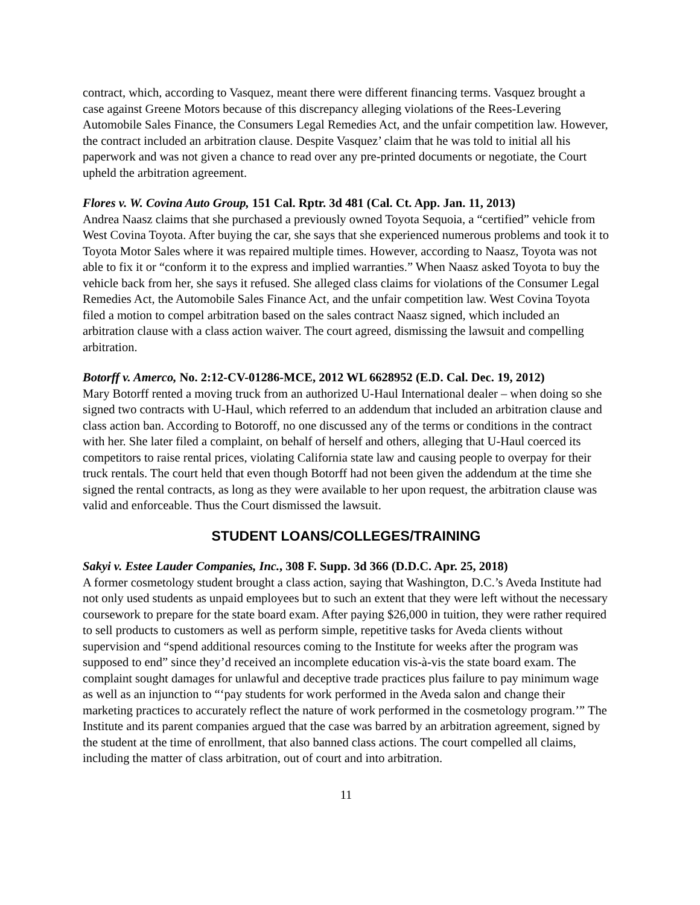contract, which, according to Vasquez, meant there were different financing terms. Vasquez brought a case against Greene Motors because of this discrepancy alleging violations of the Rees-Levering Automobile Sales Finance, the Consumers Legal Remedies Act, and the unfair competition law. However, the contract included an arbitration clause. Despite Vasquez’ claim that he was told to initial all his paperwork and was not given a chance to read over any pre-printed documents or negotiate, the Court upheld the arbitration agreement.
Flores v. W. Covina Auto Group, 151 Cal. Rptr. 3d 481 (Cal. Ct. App. Jan. 11, 2013)
Andrea Naasz claims that she purchased a previously owned Toyota Sequoia, a “certified” vehicle from West Covina Toyota. After buying the car, she says that she experienced numerous problems and took it to Toyota Motor Sales where it was repaired multiple times. However, according to Naasz, Toyota was not able to fix it or “conform it to the express and implied warranties.” When Naasz asked Toyota to buy the vehicle back from her, she says it refused. She alleged class claims for violations of the Consumer Legal Remedies Act, the Automobile Sales Finance Act, and the unfair competition law. West Covina Toyota filed a motion to compel arbitration based on the sales contract Naasz signed, which included an arbitration clause with a class action waiver. The court agreed, dismissing the lawsuit and compelling arbitration.
Botorff v. Amerco, No. 2:12-CV-01286-MCE, 2012 WL 6628952 (E.D. Cal. Dec. 19, 2012)
Mary Botorff rented a moving truck from an authorized U-Haul International dealer – when doing so she signed two contracts with U-Haul, which referred to an addendum that included an arbitration clause and class action ban. According to Botoroff, no one discussed any of the terms or conditions in the contract with her. She later filed a complaint, on behalf of herself and others, alleging that U-Haul coerced its competitors to raise rental prices, violating California state law and causing people to overpay for their truck rentals. The court held that even though Botorff had not been given the addendum at the time she signed the rental contracts, as long as they were available to her upon request, the arbitration clause was valid and enforceable. Thus the Court dismissed the lawsuit.
STUDENT LOANS/COLLEGES/TRAINING
Sakyi v. Estee Lauder Companies, Inc., 308 F. Supp. 3d 366 (D.D.C. Apr. 25, 2018)
A former cosmetology student brought a class action, saying that Washington, D.C.’s Aveda Institute had not only used students as unpaid employees but to such an extent that they were left without the necessary coursework to prepare for the state board exam. After paying $26,000 in tuition, they were rather required to sell products to customers as well as perform simple, repetitive tasks for Aveda clients without supervision and “spend additional resources coming to the Institute for weeks after the program was supposed to end” since they’d received an incomplete education vis-à-vis the state board exam. The complaint sought damages for unlawful and deceptive trade practices plus failure to pay minimum wage as well as an injunction to “‘pay students for work performed in the Aveda salon and change their marketing practices to accurately reflect the nature of work performed in the cosmetology program.’” The Institute and its parent companies argued that the case was barred by an arbitration agreement, signed by the student at the time of enrollment, that also banned class actions. The court compelled all claims, including the matter of class arbitration, out of court and into arbitration.
11